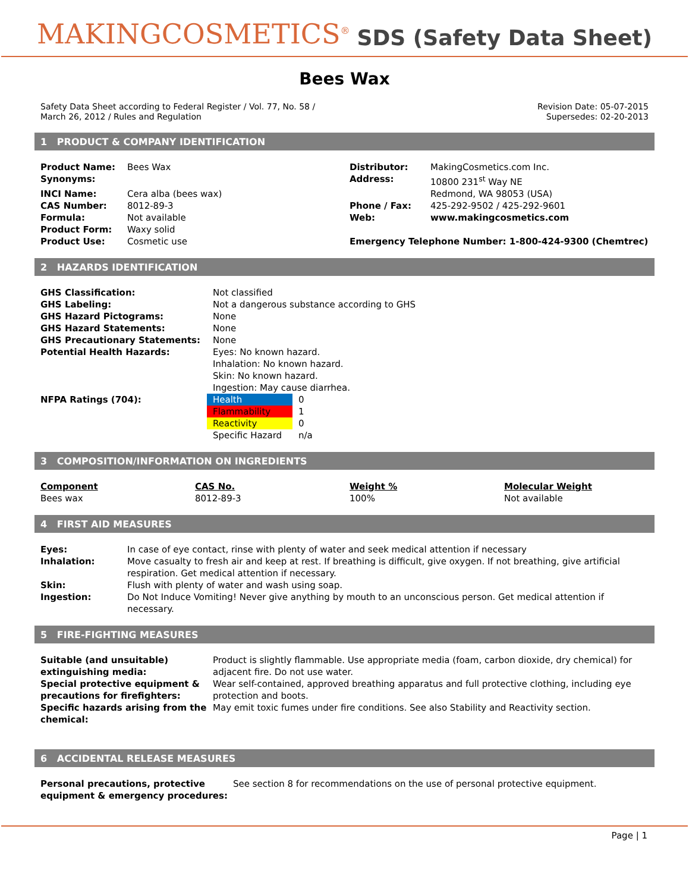MAKINGCOSMETICS<sup>®</sup>
SDS (Safety Data Sheet)
Bees Wax
Safety Data Sheet according to Federal Register / Vol. 77, No. 58 /
March 26, 2012 / Rules and Regulation
Revision Date: 05-07-2015
Supersedes: 02-20-2013
1 PRODUCT & COMPANY IDENTIFICATION
| Product Name: | Bees Wax | Distributor: | MakingCosmetics.com Inc. |
| Synonyms: | | Address: | 10800 231<sup>st</sup> Way NE |
| INCI Name: | Cera alba (bees wax) | | Redmond, WA 98053 (USA) |
| CAS Number: | 8012-89-3 | Phone / Fax: | 425-292-9502 / 425-292-9601 |
| Formula: | Not available | Web: | www.makingcosmetics.com |
| Product Form: | Waxy solid | | |
| Product Use: | Cosmetic use | Emergency Telephone Number: 1-800-424-9300 (Chemtrec) | |
2 HAZARDS IDENTIFICATION
| GHS Classification: | Not classified | |
| GHS Labeling: | Not a dangerous substance according to GHS | |
| GHS Hazard Pictograms: | None | |
| GHS Hazard Statements: | None | |
| GHS Precautionary Statements: | None | |
| Potential Health Hazards: | Eyes: No known hazard. Inhalation: No known hazard. Skin: No known hazard. Ingestion: May cause diarrhea. | |
| NFPA Ratings (704): | Health | 0 |
| | Flammability | 1 |
| | Reactivity | 0 |
| | Specific Hazard | n/a |
3 COMPOSITION/INFORMATION ON INGREDIENTS
| Component | CAS No. | Weight % | Molecular Weight |
| --- | --- | --- | --- |
| Bees wax | 8012-89-3 | 100% | Not available |
4 FIRST AID MEASURES
| Eyes: | In case of eye contact, rinse with plenty of water and seek medical attention if necessary |
| Inhalation: | Move casualty to fresh air and keep at rest. If breathing is difficult, give oxygen. If not breathing, give artificial respiration. Get medical attention if necessary. |
| Skin: | Flush with plenty of water and wash using soap. |
| Ingestion: | Do Not Induce Vomiting! Never give anything by mouth to an unconscious person. Get medical attention if necessary. |
5 FIRE-FIGHTING MEASURES
| Suitable (and unsuitable) extinguishing media: | Product is slightly flammable. Use appropriate media (foam, carbon dioxide, dry chemical) for adjacent fire. Do not use water. |
| Special protective equipment & precautions for firefighters: | Wear self-contained, approved breathing apparatus and full protective clothing, including eye protection and boots. |
| Specific hazards arising from the chemical: | May emit toxic fumes under fire conditions. See also Stability and Reactivity section. |
6 ACCIDENTAL RELEASE MEASURES
| Personal precautions, protective equipment & emergency procedures: | See section 8 for recommendations on the use of personal protective equipment. |
Page | 1